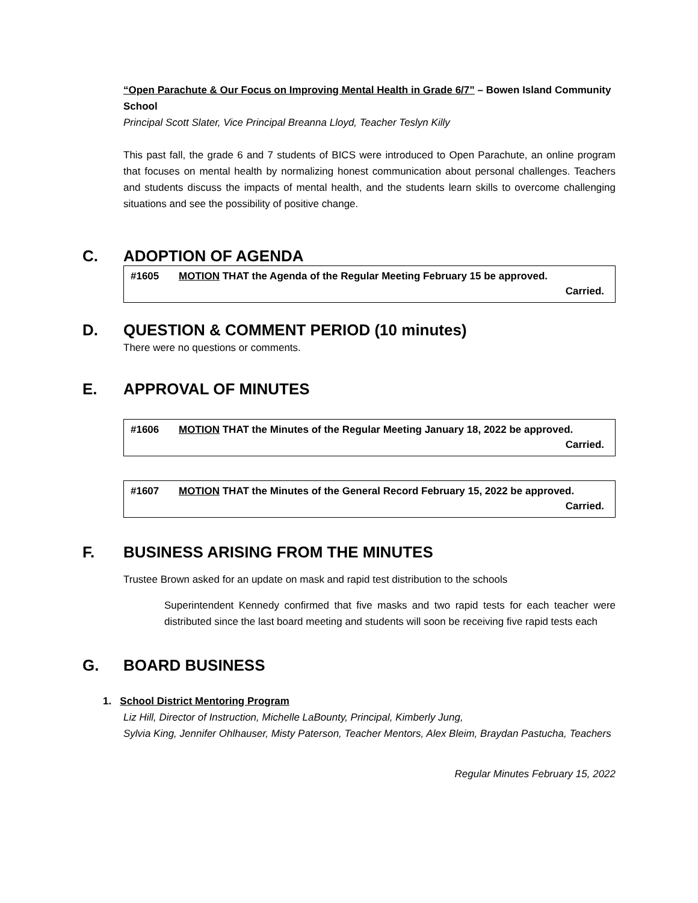“Open Parachute & Our Focus on Improving Mental Health in Grade 6/7” – Bowen Island Community School
Principal Scott Slater, Vice Principal Breanna Lloyd, Teacher Teslyn Killy
This past fall, the grade 6 and 7 students of BICS were introduced to Open Parachute, an online program that focuses on mental health by normalizing honest communication about personal challenges. Teachers and students discuss the impacts of mental health, and the students learn skills to overcome challenging situations and see the possibility of positive change.
C. ADOPTION OF AGENDA
#1605 MOTION THAT the Agenda of the Regular Meeting February 15 be approved.
Carried.
D. QUESTION & COMMENT PERIOD (10 minutes)
There were no questions or comments.
E. APPROVAL OF MINUTES
#1606 MOTION THAT the Minutes of the Regular Meeting January 18, 2022 be approved.
Carried.
#1607 MOTION THAT the Minutes of the General Record February 15, 2022 be approved.
Carried.
F. BUSINESS ARISING FROM THE MINUTES
Trustee Brown asked for an update on mask and rapid test distribution to the schools
Superintendent Kennedy confirmed that five masks and two rapid tests for each teacher were distributed since the last board meeting and students will soon be receiving five rapid tests each
G. BOARD BUSINESS
1. School District Mentoring Program
Liz Hill, Director of Instruction, Michelle LaBounty, Principal, Kimberly Jung,
Sylvia King, Jennifer Ohlhauser, Misty Paterson, Teacher Mentors, Alex Bleim, Braydan Pastucha, Teachers
Regular Minutes February 15, 2022